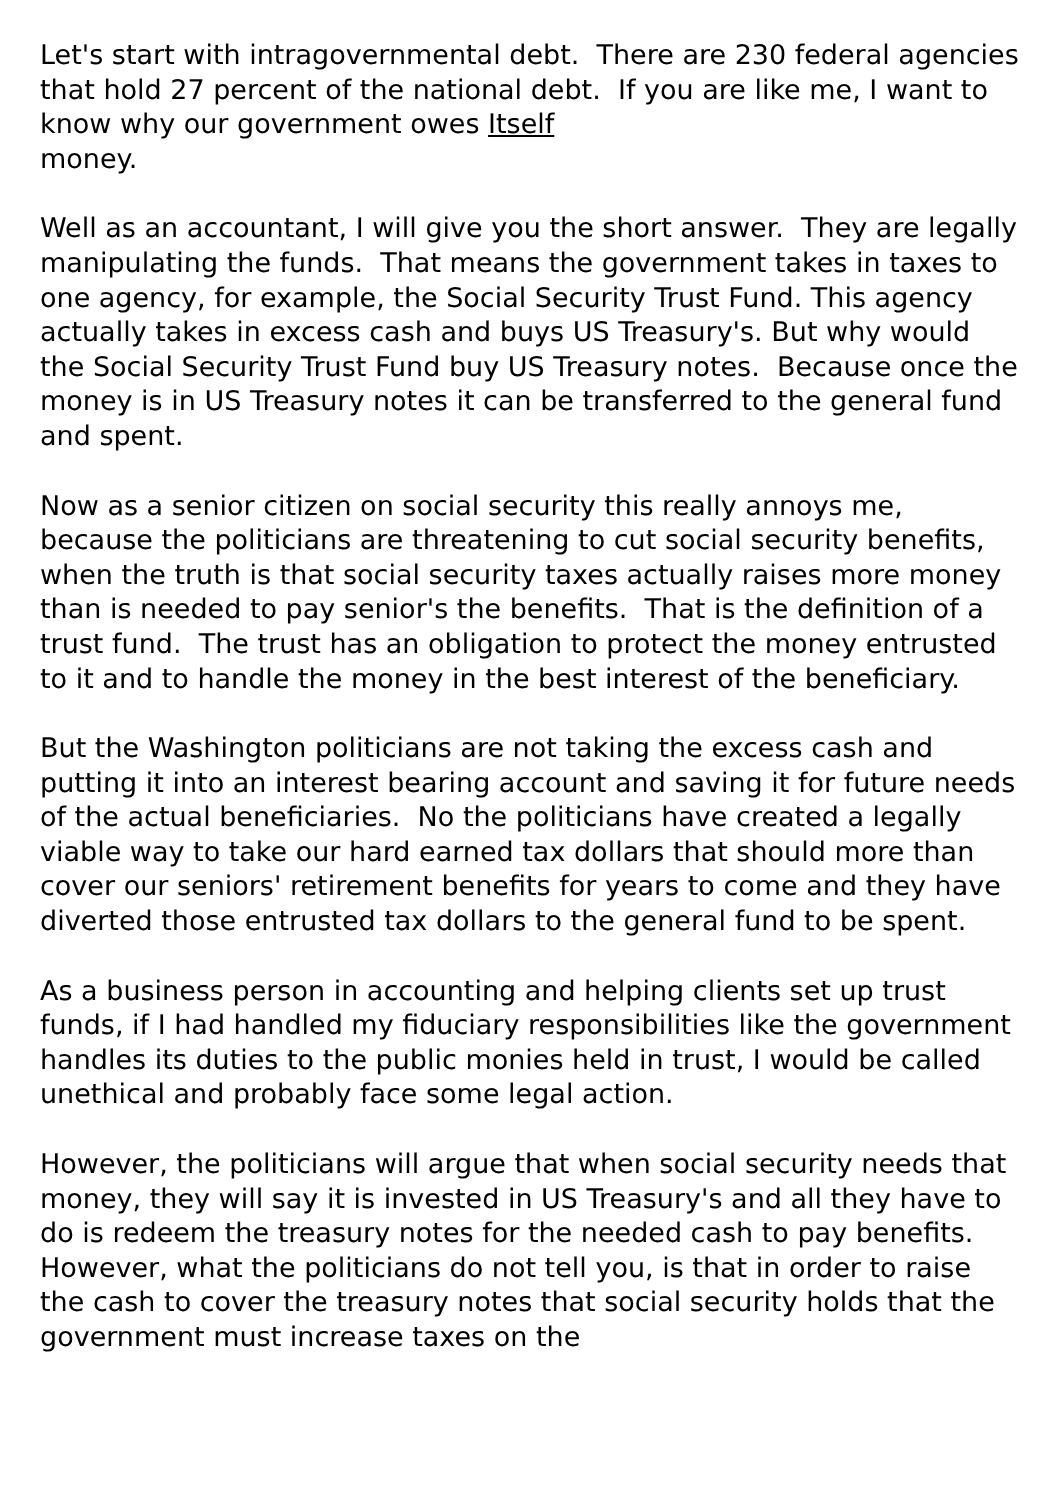Let's start with intragovernmental debt. There are 230 federal agencies that hold 27 percent of the national debt. If you are like me, I want to know why our government owes Itself
money.
Well as an accountant, I will give you the short answer. They are legally manipulating the funds. That means the government takes in taxes to one agency, for example, the Social Security Trust Fund. This agency actually takes in excess cash and buys US Treasury's. But why would the Social Security Trust Fund buy US Treasury notes. Because once the money is in US Treasury notes it can be transferred to the general fund and spent.
Now as a senior citizen on social security this really annoys me, because the politicians are threatening to cut social security benefits, when the truth is that social security taxes actually raises more money than is needed to pay senior's the benefits. That is the definition of a trust fund. The trust has an obligation to protect the money entrusted to it and to handle the money in the best interest of the beneficiary.
But the Washington politicians are not taking the excess cash and putting it into an interest bearing account and saving it for future needs of the actual beneficiaries. No the politicians have created a legally viable way to take our hard earned tax dollars that should more than cover our seniors' retirement benefits for years to come and they have diverted those entrusted tax dollars to the general fund to be spent.
As a business person in accounting and helping clients set up trust funds, if I had handled my fiduciary responsibilities like the government handles its duties to the public monies held in trust, I would be called unethical and probably face some legal action.
However, the politicians will argue that when social security needs that money, they will say it is invested in US Treasury's and all they have to do is redeem the treasury notes for the needed cash to pay benefits. However, what the politicians do not tell you, is that in order to raise the cash to cover the treasury notes that social security holds that the government must increase taxes on the